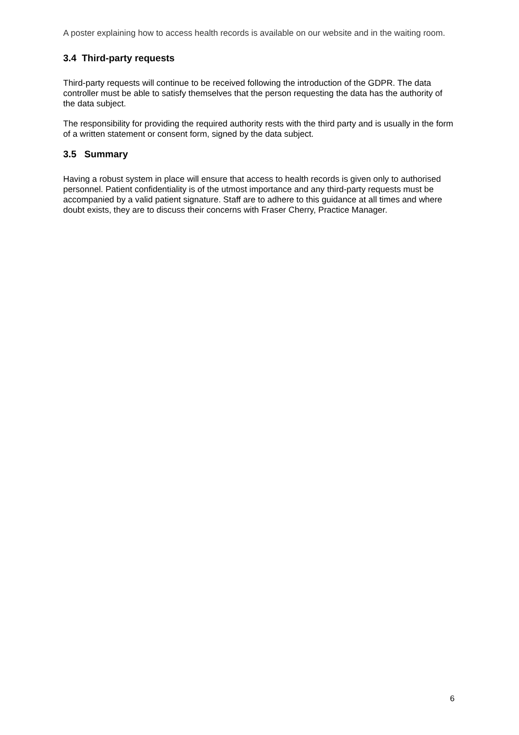A poster explaining how to access health records is available on our website and in the waiting room.
3.4 Third-party requests
Third-party requests will continue to be received following the introduction of the GDPR. The data controller must be able to satisfy themselves that the person requesting the data has the authority of the data subject.
The responsibility for providing the required authority rests with the third party and is usually in the form of a written statement or consent form, signed by the data subject.
3.5 Summary
Having a robust system in place will ensure that access to health records is given only to authorised personnel. Patient confidentiality is of the utmost importance and any third-party requests must be accompanied by a valid patient signature. Staff are to adhere to this guidance at all times and where doubt exists, they are to discuss their concerns with Fraser Cherry, Practice Manager.
6